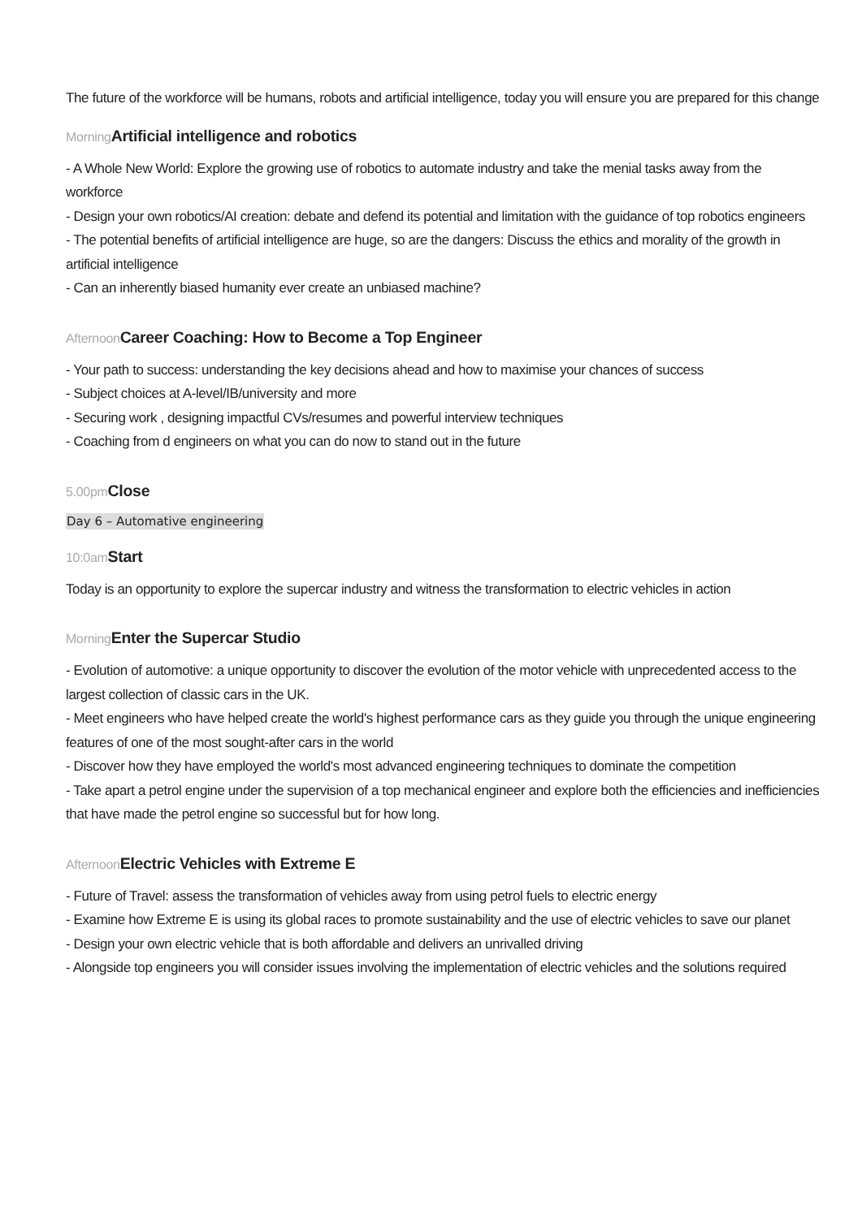The future of the workforce will be humans, robots and artificial intelligence, today you will ensure you are prepared for this change
Morning Artificial intelligence and robotics
- A Whole New World: Explore the growing use of robotics to automate industry and take the menial tasks away from the workforce
- Design your own robotics/AI creation: debate and defend its potential and limitation with the guidance of top robotics engineers
- The potential benefits of artificial intelligence are huge, so are the dangers: Discuss the ethics and morality of the growth in artificial intelligence
- Can an inherently biased humanity ever create an unbiased machine?
Afternoon Career Coaching: How to Become a Top Engineer
- Your path to success: understanding the key decisions ahead and how to maximise your chances of success
- Subject choices at A-level/IB/university and more
- Securing work , designing impactful CVs/resumes and powerful interview techniques
- Coaching from d engineers on what you can do now to stand out in the future
5.00pm Close
Day 6 – Automative engineering
10:0am Start
Today is an opportunity to explore the supercar industry and witness the transformation to electric vehicles in action
Morning Enter the Supercar Studio
- Evolution of automotive: a unique opportunity to discover the evolution of the motor vehicle with unprecedented access to the largest collection of classic cars in the UK.
- Meet engineers who have helped create the world's highest performance cars as they guide you through the unique engineering features of one of the most sought-after cars in the world
- Discover how they have employed the world's most advanced engineering techniques to dominate the competition
- Take apart a petrol engine under the supervision of a top mechanical engineer and explore both the efficiencies and inefficiencies that have made the petrol engine so successful but for how long.
Afternoon Electric Vehicles with Extreme E
- Future of Travel: assess the transformation of vehicles away from using petrol fuels to electric energy
- Examine how Extreme E is using its global races to promote sustainability and the use of electric vehicles to save our planet
- Design your own electric vehicle that is both affordable and delivers an unrivalled driving
- Alongside top engineers you will consider issues involving the implementation of electric vehicles and the solutions required